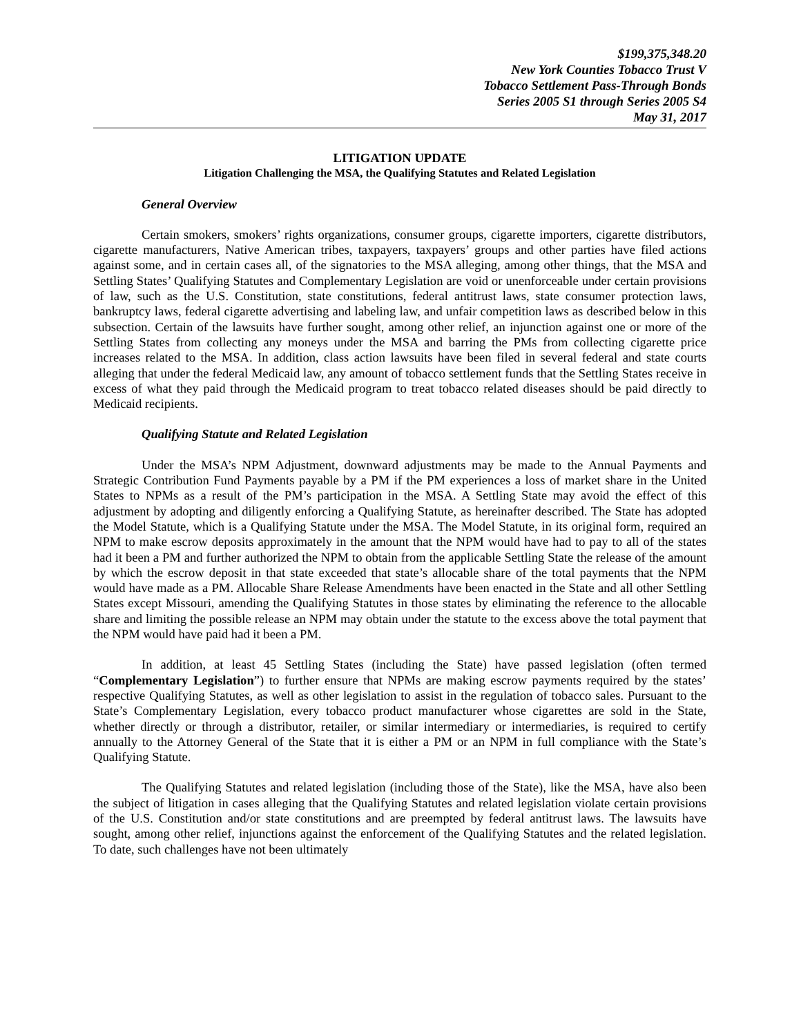$199,375,348.20
New York Counties Tobacco Trust V
Tobacco Settlement Pass-Through Bonds
Series 2005 S1 through Series 2005 S4
May 31, 2017
LITIGATION UPDATE
Litigation Challenging the MSA, the Qualifying Statutes and Related Legislation
General Overview
Certain smokers, smokers’ rights organizations, consumer groups, cigarette importers, cigarette distributors, cigarette manufacturers, Native American tribes, taxpayers, taxpayers’ groups and other parties have filed actions against some, and in certain cases all, of the signatories to the MSA alleging, among other things, that the MSA and Settling States’ Qualifying Statutes and Complementary Legislation are void or unenforceable under certain provisions of law, such as the U.S. Constitution, state constitutions, federal antitrust laws, state consumer protection laws, bankruptcy laws, federal cigarette advertising and labeling law, and unfair competition laws as described below in this subsection. Certain of the lawsuits have further sought, among other relief, an injunction against one or more of the Settling States from collecting any moneys under the MSA and barring the PMs from collecting cigarette price increases related to the MSA. In addition, class action lawsuits have been filed in several federal and state courts alleging that under the federal Medicaid law, any amount of tobacco settlement funds that the Settling States receive in excess of what they paid through the Medicaid program to treat tobacco related diseases should be paid directly to Medicaid recipients.
Qualifying Statute and Related Legislation
Under the MSA’s NPM Adjustment, downward adjustments may be made to the Annual Payments and Strategic Contribution Fund Payments payable by a PM if the PM experiences a loss of market share in the United States to NPMs as a result of the PM’s participation in the MSA. A Settling State may avoid the effect of this adjustment by adopting and diligently enforcing a Qualifying Statute, as hereinafter described. The State has adopted the Model Statute, which is a Qualifying Statute under the MSA. The Model Statute, in its original form, required an NPM to make escrow deposits approximately in the amount that the NPM would have had to pay to all of the states had it been a PM and further authorized the NPM to obtain from the applicable Settling State the release of the amount by which the escrow deposit in that state exceeded that state’s allocable share of the total payments that the NPM would have made as a PM. Allocable Share Release Amendments have been enacted in the State and all other Settling States except Missouri, amending the Qualifying Statutes in those states by eliminating the reference to the allocable share and limiting the possible release an NPM may obtain under the statute to the excess above the total payment that the NPM would have paid had it been a PM.
In addition, at least 45 Settling States (including the State) have passed legislation (often termed “Complementary Legislation”) to further ensure that NPMs are making escrow payments required by the states’ respective Qualifying Statutes, as well as other legislation to assist in the regulation of tobacco sales. Pursuant to the State’s Complementary Legislation, every tobacco product manufacturer whose cigarettes are sold in the State, whether directly or through a distributor, retailer, or similar intermediary or intermediaries, is required to certify annually to the Attorney General of the State that it is either a PM or an NPM in full compliance with the State’s Qualifying Statute.
The Qualifying Statutes and related legislation (including those of the State), like the MSA, have also been the subject of litigation in cases alleging that the Qualifying Statutes and related legislation violate certain provisions of the U.S. Constitution and/or state constitutions and are preempted by federal antitrust laws. The lawsuits have sought, among other relief, injunctions against the enforcement of the Qualifying Statutes and the related legislation. To date, such challenges have not been ultimately